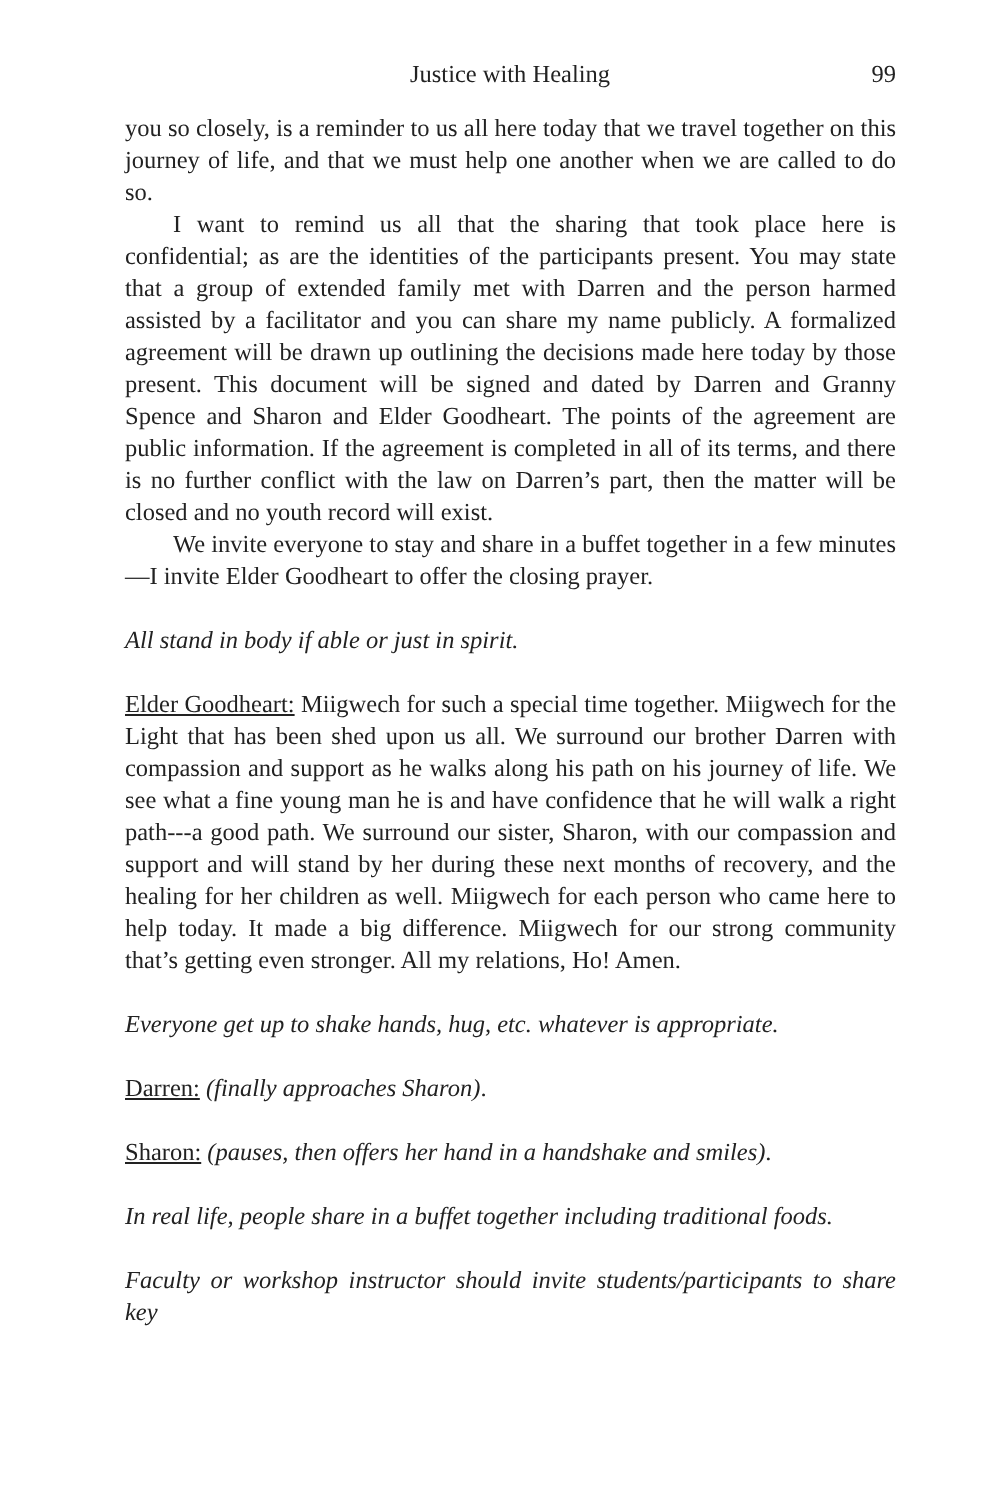Justice with Healing 99
you so closely, is a reminder to us all here today that we travel together on this journey of life, and that we must help one another when we are called to do so.
I want to remind us all that the sharing that took place here is confidential; as are the identities of the participants present. You may state that a group of extended family met with Darren and the person harmed assisted by a facilitator and you can share my name publicly. A formalized agreement will be drawn up outlining the decisions made here today by those present. This document will be signed and dated by Darren and Granny Spence and Sharon and Elder Goodheart. The points of the agreement are public information. If the agreement is completed in all of its terms, and there is no further conflict with the law on Darren’s part, then the matter will be closed and no youth record will exist.
We invite everyone to stay and share in a buffet together in a few minutes—I invite Elder Goodheart to offer the closing prayer.
All stand in body if able or just in spirit.
Elder Goodheart: Miigwech for such a special time together. Miigwech for the Light that has been shed upon us all. We surround our brother Darren with compassion and support as he walks along his path on his journey of life. We see what a fine young man he is and have confidence that he will walk a right path---a good path. We surround our sister, Sharon, with our compassion and support and will stand by her during these next months of recovery, and the healing for her children as well. Miigwech for each person who came here to help today. It made a big difference. Miigwech for our strong community that’s getting even stronger. All my relations, Ho! Amen.
Everyone get up to shake hands, hug, etc. whatever is appropriate.
Darren: (finally approaches Sharon).
Sharon: (pauses, then offers her hand in a handshake and smiles).
In real life, people share in a buffet together including traditional foods.
Faculty or workshop instructor should invite students/participants to share key